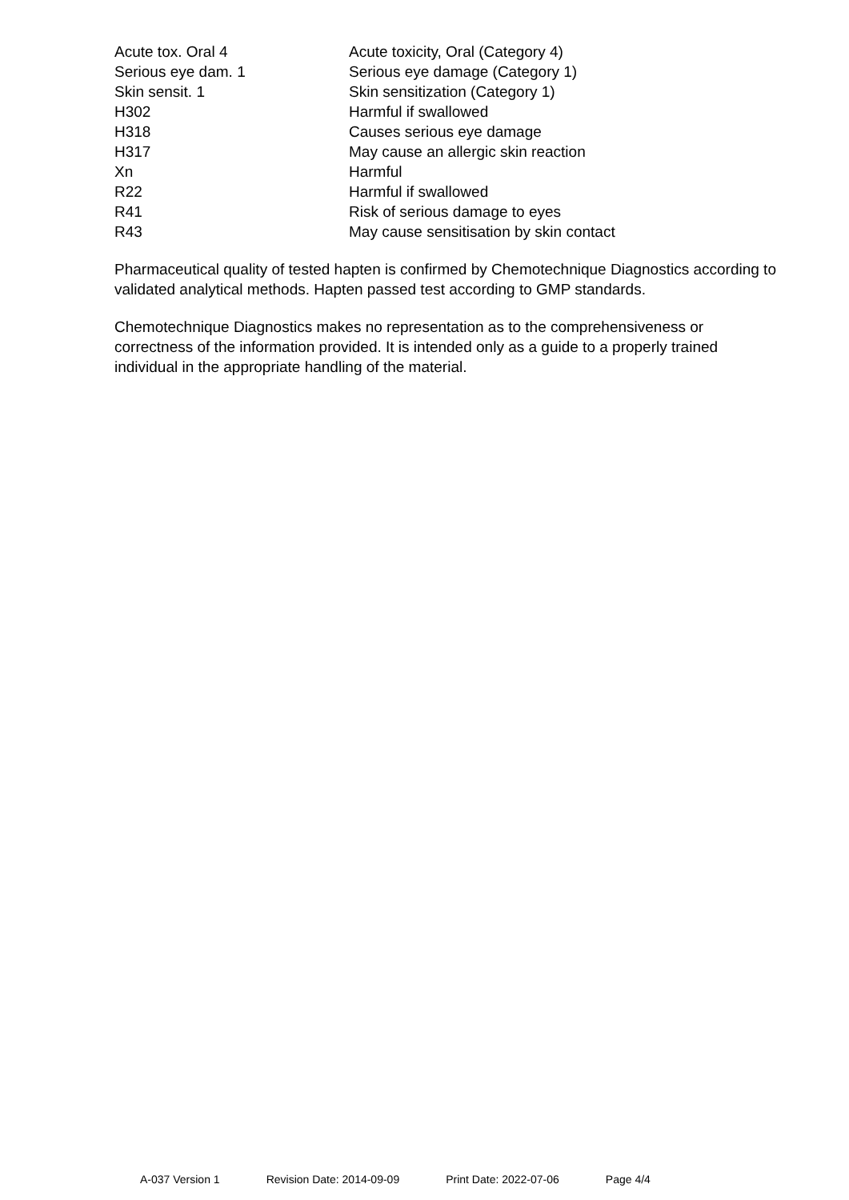| Acute tox. Oral 4 | Acute toxicity, Oral (Category 4) |
| Serious eye dam. 1 | Serious eye damage (Category 1) |
| Skin sensit. 1 | Skin sensitization (Category 1) |
| H302 | Harmful if swallowed |
| H318 | Causes serious eye damage |
| H317 | May cause an allergic skin reaction |
| Xn | Harmful |
| R22 | Harmful if swallowed |
| R41 | Risk of serious damage to eyes |
| R43 | May cause sensitisation by skin contact |
Pharmaceutical quality of tested hapten is confirmed by Chemotechnique Diagnostics according to validated analytical methods. Hapten passed test according to GMP standards.
Chemotechnique Diagnostics makes no representation as to the comprehensiveness or correctness of the information provided. It is intended only as a guide to a properly trained individual in the appropriate handling of the material.
A-037 Version 1 Revision Date: 2014-09-09 Print Date: 2022-07-06 Page 4/4